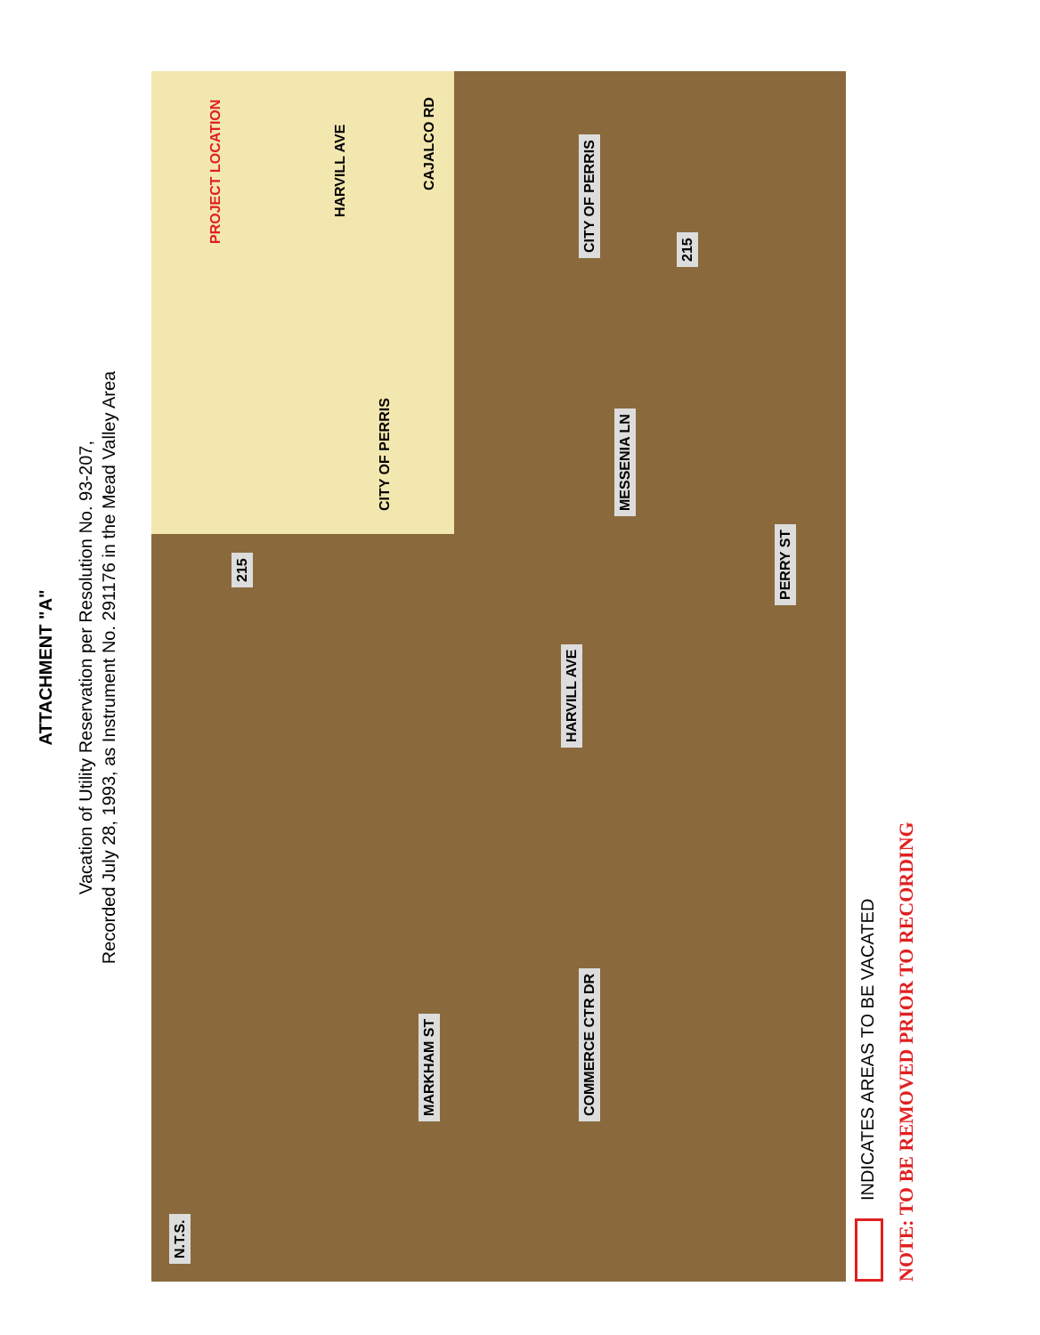ATTACHMENT "A"
Vacation of Utility Reservation per Resolution No. 93-207,
Recorded July 28, 1993, as Instrument No. 291176 in the Mead Valley Area
CITY OF PERRIS
PROJECT LOCATION
HARVILL AVE
CAJALCO RD
N.T.S.
MARKHAM ST
COMMERCE CTR DR
HARVILL AVE
MESSENIA LN
PERRY ST
CITY OF PERRIS
215
215
INDICATES AREAS TO BE VACATED
NOTE: TO BE REMOVED PRIOR TO RECORDING